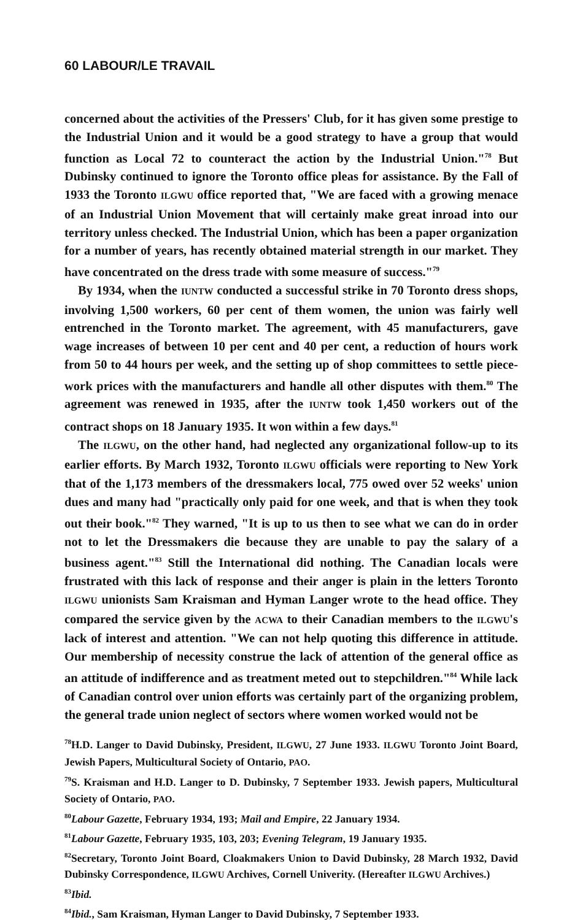60 LABOUR/LE TRAVAIL
concerned about the activities of the Pressers' Club, for it has given some prestige to the Industrial Union and it would be a good strategy to have a group that would function as Local 72 to counteract the action by the Industrial Union."<sup>78</sup> But Dubinsky continued to ignore the Toronto office pleas for assistance. By the Fall of 1933 the Toronto ILGWU office reported that, "We are faced with a growing menace of an Industrial Union Movement that will certainly make great inroad into our territory unless checked. The Industrial Union, which has been a paper organization for a number of years, has recently obtained material strength in our market. They have concentrated on the dress trade with some measure of success."<sup>79</sup>
By 1934, when the IUNTW conducted a successful strike in 70 Toronto dress shops, involving 1,500 workers, 60 per cent of them women, the union was fairly well entrenched in the Toronto market. The agreement, with 45 manufacturers, gave wage increases of between 10 per cent and 40 per cent, a reduction of hours work from 50 to 44 hours per week, and the setting up of shop committees to settle piece-work prices with the manufacturers and handle all other disputes with them.<sup>80</sup> The agreement was renewed in 1935, after the IUNTW took 1,450 workers out of the contract shops on 18 January 1935. It won within a few days.<sup>81</sup>
The ILGWU, on the other hand, had neglected any organizational follow-up to its earlier efforts. By March 1932, Toronto ILGWU officials were reporting to New York that of the 1,173 members of the dressmakers local, 775 owed over 52 weeks' union dues and many had "practically only paid for one week, and that is when they took out their book."<sup>82</sup> They warned, "It is up to us then to see what we can do in order not to let the Dressmakers die because they are unable to pay the salary of a business agent."<sup>83</sup> Still the International did nothing. The Canadian locals were frustrated with this lack of response and their anger is plain in the letters Toronto ILGWU unionists Sam Kraisman and Hyman Langer wrote to the head office. They compared the service given by the ACWA to their Canadian members to the ILGWU's lack of interest and attention. "We can not help quoting this difference in attitude. Our membership of necessity construe the lack of attention of the general office as an attitude of indifference and as treatment meted out to stepchildren."<sup>84</sup> While lack of Canadian control over union efforts was certainly part of the organizing problem, the general trade union neglect of sectors where women worked would not be
<sup>78</sup>H.D. Langer to David Dubinsky, President, ILGWU, 27 June 1933. ILGWU Toronto Joint Board, Jewish Papers, Multicultural Society of Ontario, PAO.
<sup>79</sup>S. Kraisman and H.D. Langer to D. Dubinsky, 7 September 1933. Jewish papers, Multicultural Society of Ontario, PAO.
<sup>80</sup> Labour Gazette, February 1934, 193; Mail and Empire, 22 January 1934.
<sup>81</sup> Labour Gazette, February 1935, 103, 203; Evening Telegram, 19 January 1935.
<sup>82</sup> Secretary, Toronto Joint Board, Cloakmakers Union to David Dubinsky, 28 March 1932, David Dubinsky Correspondence, ILGWU Archives, Cornell Univerity. (Hereafter ILGWU Archives.)
<sup>83</sup> Ibid.
<sup>84</sup> Ibid., Sam Kraisman, Hyman Langer to David Dubinsky, 7 September 1933.